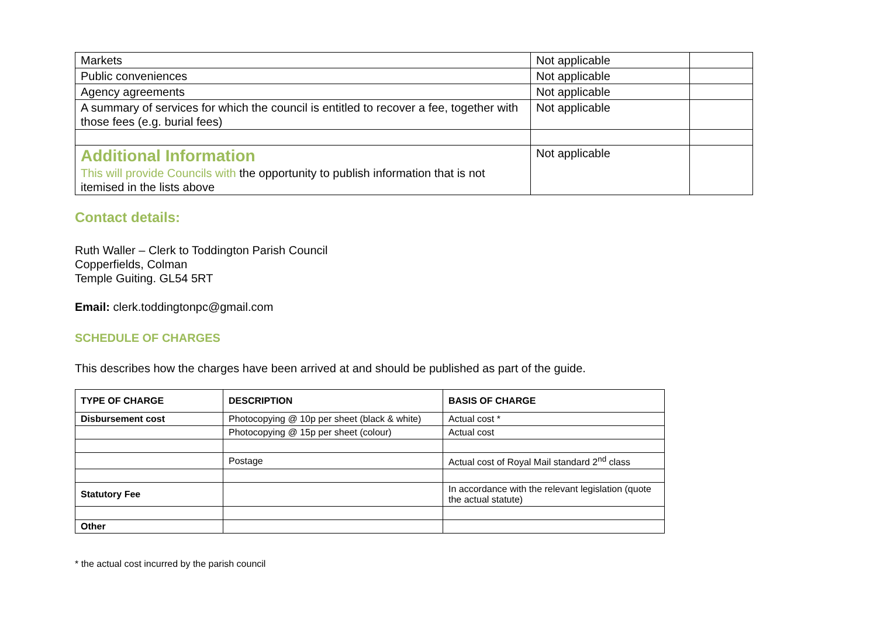| Markets | Not applicable | |
| Public conveniences | Not applicable | |
| Agency agreements | Not applicable | |
| A summary of services for which the council is entitled to recover a fee, together with those fees (e.g. burial fees) | Not applicable | |
| Additional Information This will provide Councils with the opportunity to publish information that is not itemised in the lists above | Not applicable | |
Contact details:
Ruth Waller – Clerk to Toddington Parish Council
Copperfields, Colman
Temple Guiting. GL54 5RT
Email: clerk.toddingtonpc@gmail.com
SCHEDULE OF CHARGES
This describes how the charges have been arrived at and should be published as part of the guide.
| TYPE OF CHARGE | DESCRIPTION | BASIS OF CHARGE |
| --- | --- | --- |
| Disbursement cost | Photocopying @ 10p per sheet (black & white) | Actual cost * |
| | Photocopying @ 15p per sheet (colour) | Actual cost |
| | Postage | Actual cost of Royal Mail standard 2<sup>nd</sup> class |
| Statutory Fee | | In accordance with the relevant legislation (quote the actual statute) |
| Other | | |
* the actual cost incurred by the parish council